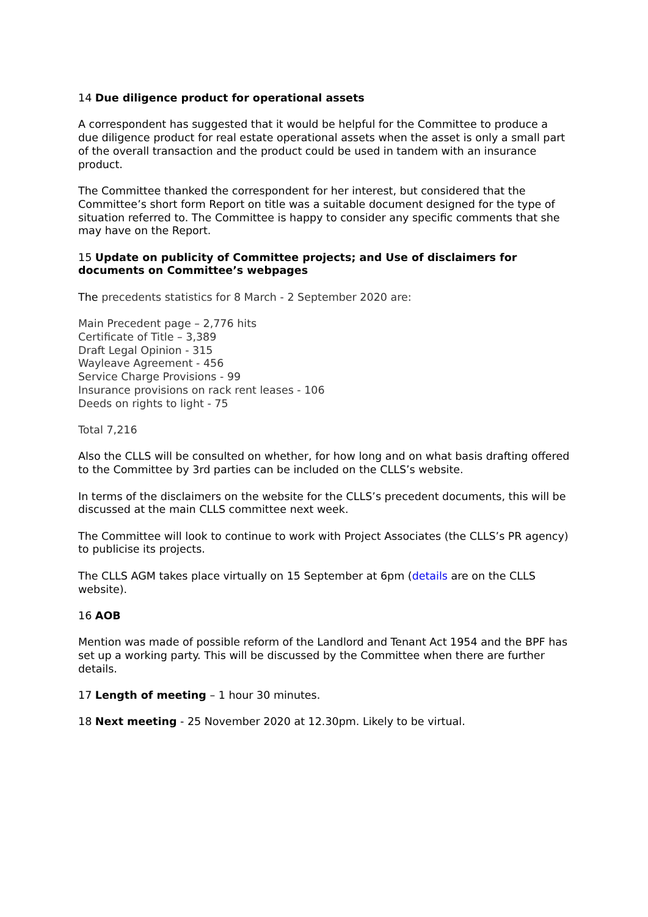14 Due diligence product for operational assets
A correspondent has suggested that it would be helpful for the Committee to produce a due diligence product for real estate operational assets when the asset is only a small part of the overall transaction and the product could be used in tandem with an insurance product.
The Committee thanked the correspondent for her interest, but considered that the Committee’s short form Report on title was a suitable document designed for the type of situation referred to. The Committee is happy to consider any specific comments that she may have on the Report.
15 Update on publicity of Committee projects; and Use of disclaimers for documents on Committee’s webpages
The precedents statistics for 8 March - 2 September 2020 are:
Main Precedent page – 2,776 hits
Certificate of Title – 3,389
Draft Legal Opinion - 315
Wayleave Agreement - 456
Service Charge Provisions - 99
Insurance provisions on rack rent leases - 106
Deeds on rights to light - 75
Total 7,216
Also the CLLS will be consulted on whether, for how long and on what basis drafting offered to the Committee by 3rd parties can be included on the CLLS’s website.
In terms of the disclaimers on the website for the CLLS’s precedent documents, this will be discussed at the main CLLS committee next week.
The Committee will look to continue to work with Project Associates (the CLLS’s PR agency) to publicise its projects.
The CLLS AGM takes place virtually on 15 September at 6pm (details are on the CLLS website).
16 AOB
Mention was made of possible reform of the Landlord and Tenant Act 1954 and the BPF has set up a working party. This will be discussed by the Committee when there are further details.
17 Length of meeting – 1 hour 30 minutes.
18 Next meeting - 25 November 2020 at 12.30pm. Likely to be virtual.